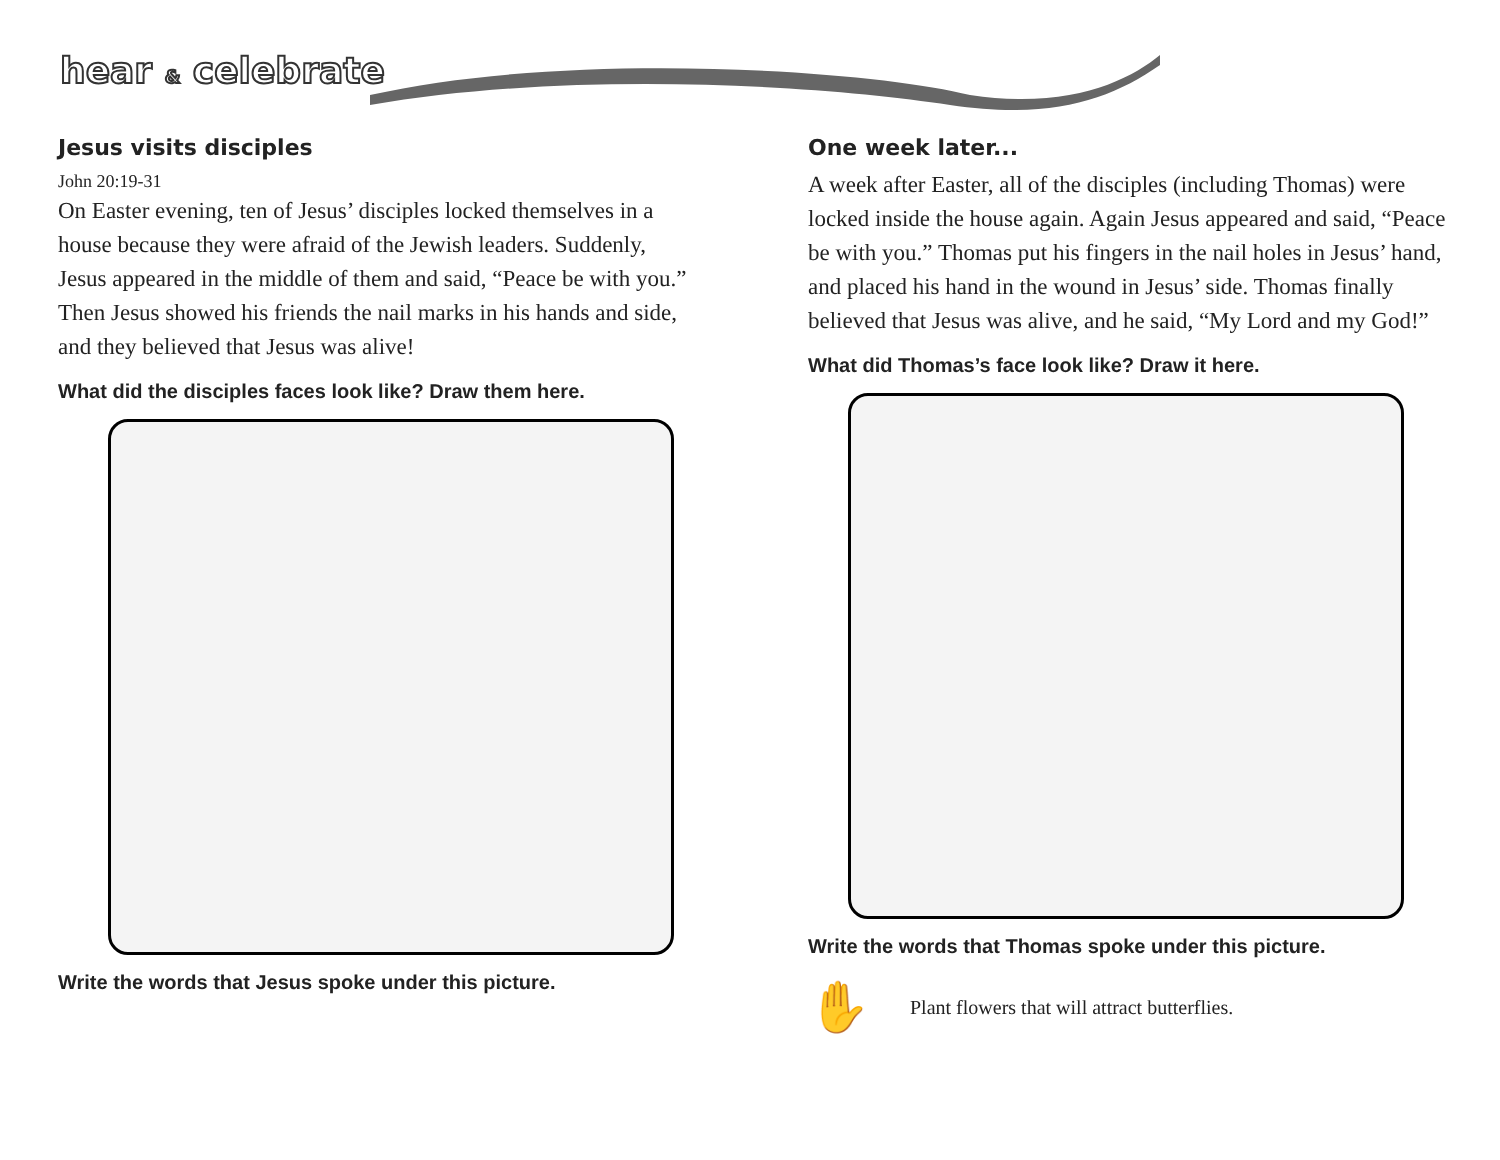hear & celebrate
Jesus visits disciples
John 20:19-31
On Easter evening, ten of Jesus’ disciples locked themselves in a house because they were afraid of the Jewish leaders. Suddenly, Jesus appeared in the middle of them and said, “Peace be with you.” Then Jesus showed his friends the nail marks in his hands and side, and they believed that Jesus was alive!
What did the disciples faces look like? Draw them here.
Write the words that Jesus spoke under this picture.
One week later...
A week after Easter, all of the disciples (including Thomas) were locked inside the house again. Again Jesus appeared and said, “Peace be with you.” Thomas put his fingers in the nail holes in Jesus’ hand, and placed his hand in the wound in Jesus’ side. Thomas finally believed that Jesus was alive, and he said, “My Lord and my God!”
What did Thomas’s face look like? Draw it here.
Write the words that Thomas spoke under this picture.
✋ Plant flowers that will attract butterflies.